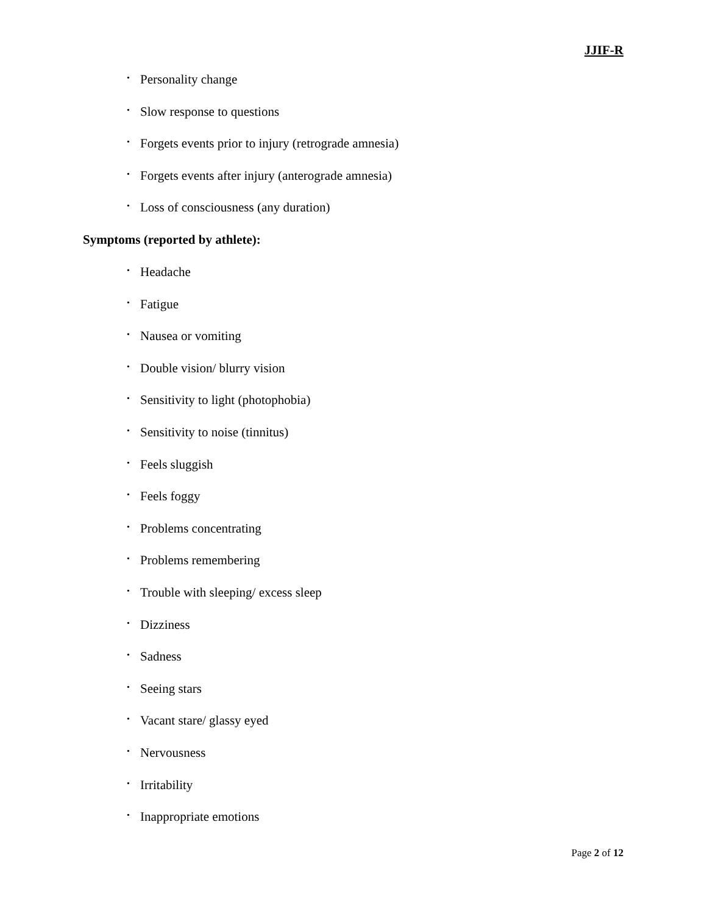JJIF-R
• Personality change
• Slow response to questions
• Forgets events prior to injury (retrograde amnesia)
• Forgets events after injury (anterograde amnesia)
• Loss of consciousness (any duration)
Symptoms (reported by athlete):
• Headache
• Fatigue
• Nausea or vomiting
• Double vision/ blurry vision
• Sensitivity to light (photophobia)
• Sensitivity to noise (tinnitus)
• Feels sluggish
• Feels foggy
• Problems concentrating
• Problems remembering
• Trouble with sleeping/ excess sleep
• Dizziness
• Sadness
• Seeing stars
• Vacant stare/ glassy eyed
• Nervousness
• Irritability
• Inappropriate emotions
Page 2 of 12